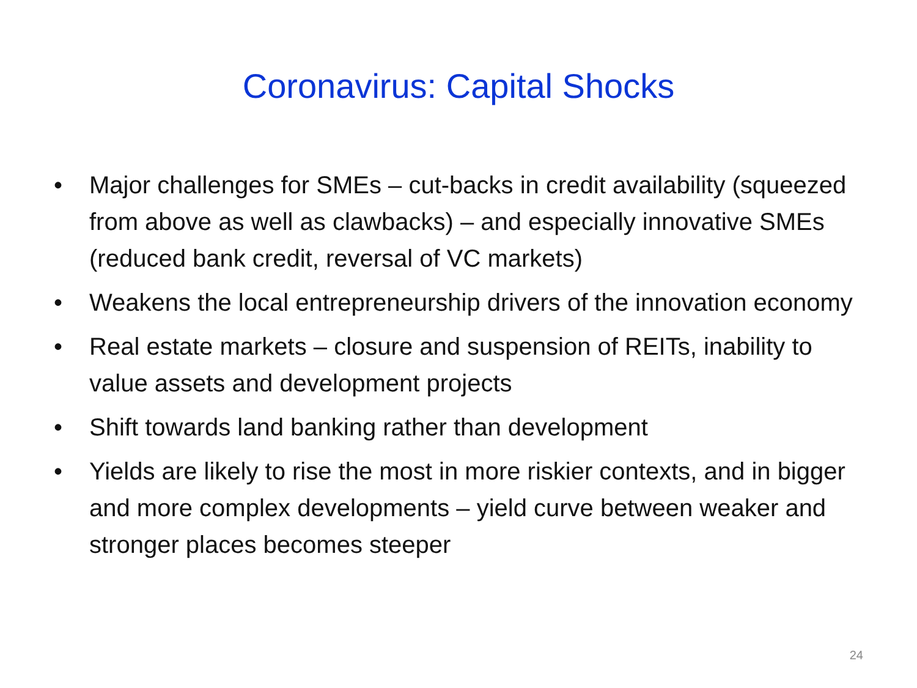Coronavirus: Capital Shocks
• Major challenges for SMEs – cut-backs in credit availability (squeezed from above as well as clawbacks) – and especially innovative SMEs (reduced bank credit, reversal of VC markets)
• Weakens the local entrepreneurship drivers of the innovation economy
• Real estate markets – closure and suspension of REITs, inability to value assets and development projects
• Shift towards land banking rather than development
• Yields are likely to rise the most in more riskier contexts, and in bigger and more complex developments – yield curve between weaker and stronger places becomes steeper
24